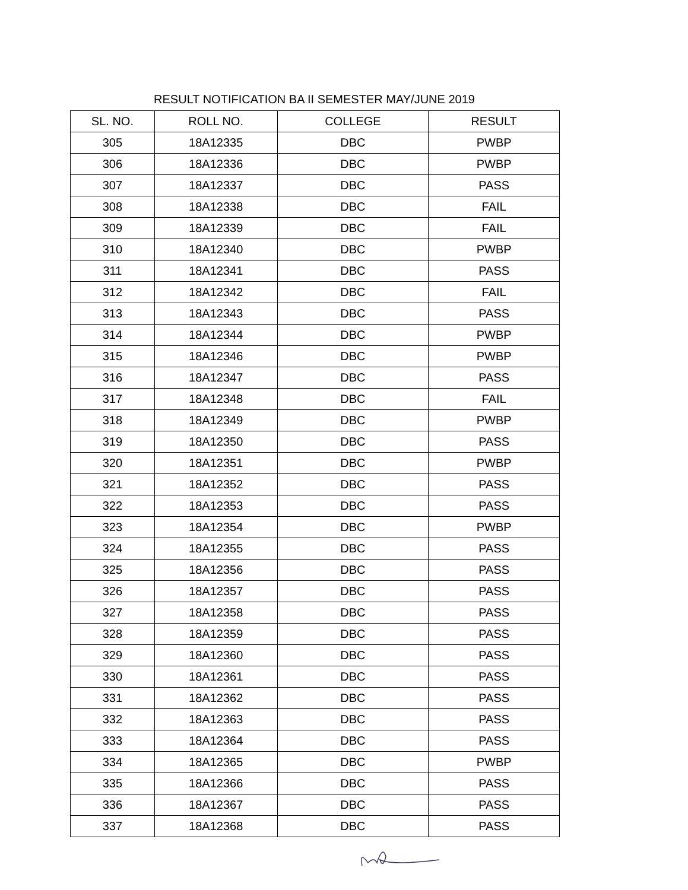RESULT NOTIFICATION BA II SEMESTER MAY/JUNE 2019
| SL. NO. | ROLL NO. | COLLEGE | RESULT |
| --- | --- | --- | --- |
| 305 | 18A12335 | DBC | PWBP |
| 306 | 18A12336 | DBC | PWBP |
| 307 | 18A12337 | DBC | PASS |
| 308 | 18A12338 | DBC | FAIL |
| 309 | 18A12339 | DBC | FAIL |
| 310 | 18A12340 | DBC | PWBP |
| 311 | 18A12341 | DBC | PASS |
| 312 | 18A12342 | DBC | FAIL |
| 313 | 18A12343 | DBC | PASS |
| 314 | 18A12344 | DBC | PWBP |
| 315 | 18A12346 | DBC | PWBP |
| 316 | 18A12347 | DBC | PASS |
| 317 | 18A12348 | DBC | FAIL |
| 318 | 18A12349 | DBC | PWBP |
| 319 | 18A12350 | DBC | PASS |
| 320 | 18A12351 | DBC | PWBP |
| 321 | 18A12352 | DBC | PASS |
| 322 | 18A12353 | DBC | PASS |
| 323 | 18A12354 | DBC | PWBP |
| 324 | 18A12355 | DBC | PASS |
| 325 | 18A12356 | DBC | PASS |
| 326 | 18A12357 | DBC | PASS |
| 327 | 18A12358 | DBC | PASS |
| 328 | 18A12359 | DBC | PASS |
| 329 | 18A12360 | DBC | PASS |
| 330 | 18A12361 | DBC | PASS |
| 331 | 18A12362 | DBC | PASS |
| 332 | 18A12363 | DBC | PASS |
| 333 | 18A12364 | DBC | PASS |
| 334 | 18A12365 | DBC | PWBP |
| 335 | 18A12366 | DBC | PASS |
| 336 | 18A12367 | DBC | PASS |
| 337 | 18A12368 | DBC | PASS |